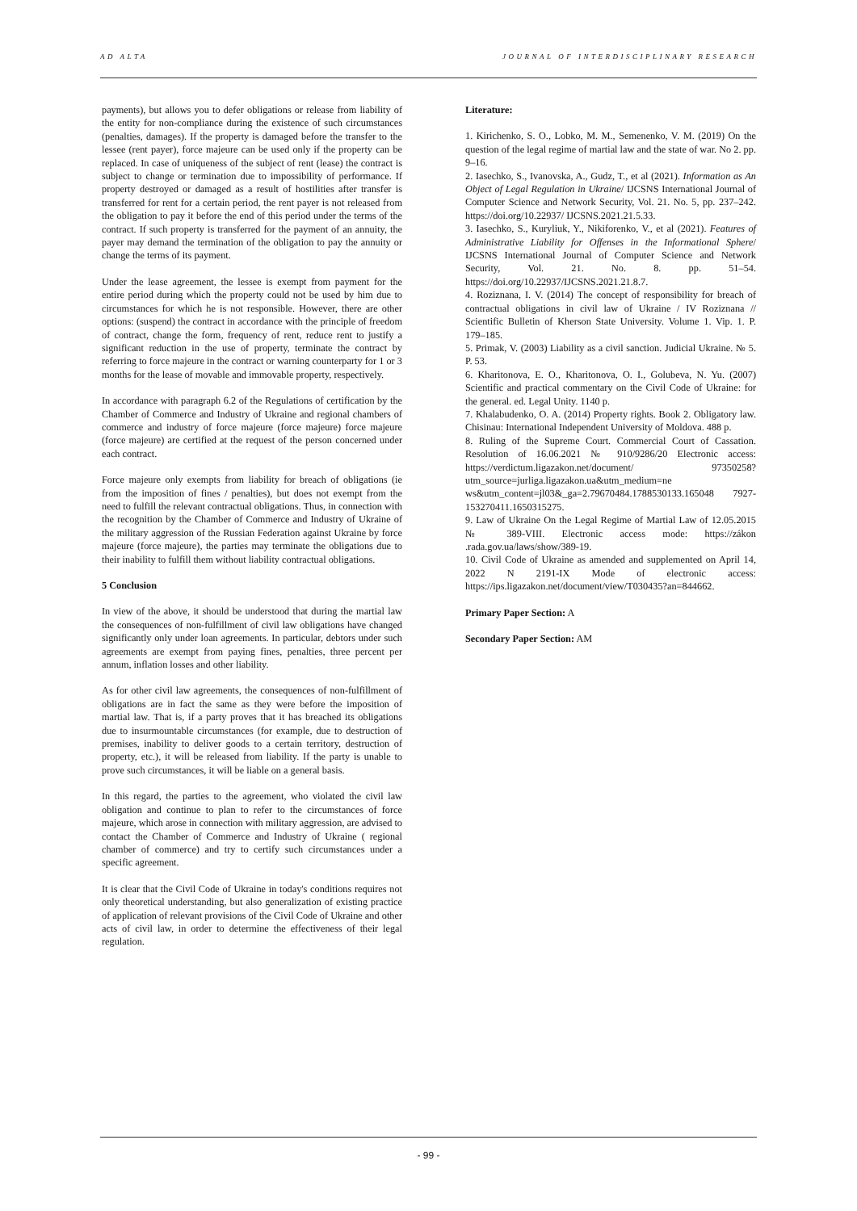AD ALTA JOURNAL OF INTERDISCIPLINARY RESEARCH
payments), but allows you to defer obligations or release from liability of the entity for non-compliance during the existence of such circumstances (penalties, damages). If the property is damaged before the transfer to the lessee (rent payer), force majeure can be used only if the property can be replaced. In case of uniqueness of the subject of rent (lease) the contract is subject to change or termination due to impossibility of performance. If property destroyed or damaged as a result of hostilities after transfer is transferred for rent for a certain period, the rent payer is not released from the obligation to pay it before the end of this period under the terms of the contract. If such property is transferred for the payment of an annuity, the payer may demand the termination of the obligation to pay the annuity or change the terms of its payment.
Under the lease agreement, the lessee is exempt from payment for the entire period during which the property could not be used by him due to circumstances for which he is not responsible. However, there are other options: (suspend) the contract in accordance with the principle of freedom of contract, change the form, frequency of rent, reduce rent to justify a significant reduction in the use of property, terminate the contract by referring to force majeure in the contract or warning counterparty for 1 or 3 months for the lease of movable and immovable property, respectively.
In accordance with paragraph 6.2 of the Regulations of certification by the Chamber of Commerce and Industry of Ukraine and regional chambers of commerce and industry of force majeure (force majeure) force majeure (force majeure) are certified at the request of the person concerned under each contract.
Force majeure only exempts from liability for breach of obligations (ie from the imposition of fines / penalties), but does not exempt from the need to fulfill the relevant contractual obligations. Thus, in connection with the recognition by the Chamber of Commerce and Industry of Ukraine of the military aggression of the Russian Federation against Ukraine by force majeure (force majeure), the parties may terminate the obligations due to their inability to fulfill them without liability contractual obligations.
5 Conclusion
In view of the above, it should be understood that during the martial law the consequences of non-fulfillment of civil law obligations have changed significantly only under loan agreements. In particular, debtors under such agreements are exempt from paying fines, penalties, three percent per annum, inflation losses and other liability.
As for other civil law agreements, the consequences of non-fulfillment of obligations are in fact the same as they were before the imposition of martial law. That is, if a party proves that it has breached its obligations due to insurmountable circumstances (for example, due to destruction of premises, inability to deliver goods to a certain territory, destruction of property, etc.), it will be released from liability. If the party is unable to prove such circumstances, it will be liable on a general basis.
In this regard, the parties to the agreement, who violated the civil law obligation and continue to plan to refer to the circumstances of force majeure, which arose in connection with military aggression, are advised to contact the Chamber of Commerce and Industry of Ukraine ( regional chamber of commerce) and try to certify such circumstances under a specific agreement.
It is clear that the Civil Code of Ukraine in today's conditions requires not only theoretical understanding, but also generalization of existing practice of application of relevant provisions of the Civil Code of Ukraine and other acts of civil law, in order to determine the effectiveness of their legal regulation.
Literature:
1. Kirichenko, S. O., Lobko, M. M., Semenenko, V. M. (2019) On the question of the legal regime of martial law and the state of war. No 2. pp. 9–16.
2. Iasechko, S., Ivanovska, A., Gudz, T., et al (2021). Information as An Object of Legal Regulation in Ukraine/ IJCSNS International Journal of Computer Science and Network Security, Vol. 21. No. 5, pp. 237–242. https://doi.org/10.22937/ IJCSNS.2021.21.5.33.
3. Iasechko, S., Kuryliuk, Y., Nikiforenko, V., et al (2021). Features of Administrative Liability for Offenses in the Informational Sphere/ IJCSNS International Journal of Computer Science and Network Security, Vol. 21. No. 8. pp. 51–54. https://doi.org/10.22937/IJCSNS.2021.21.8.7.
4. Roziznana, I. V. (2014) The concept of responsibility for breach of contractual obligations in civil law of Ukraine / IV Roziznana // Scientific Bulletin of Kherson State University. Volume 1. Vip. 1. P. 179–185.
5. Primak, V. (2003) Liability as a civil sanction. Judicial Ukraine. № 5. P. 53.
6. Kharitonova, E. O., Kharitonova, O. I., Golubeva, N. Yu. (2007) Scientific and practical commentary on the Civil Code of Ukraine: for the general. ed. Legal Unity. 1140 p.
7. Khalabudenko, O. A. (2014) Property rights. Book 2. Obligatory law. Chisinau: International Independent University of Moldova. 488 p.
8. Ruling of the Supreme Court. Commercial Court of Cassation. Resolution of 16.06.2021 № 910/9286/20 Electronic access: https://verdictum.ligazakon.net/document/ 97350258?utm_source=jurliga.ligazakon.ua&utm_medium=ne ws&utm_content=jl03&_ga=2.79670484.1788530133.165048 7927-153270411.1650315275.
9. Law of Ukraine On the Legal Regime of Martial Law of 12.05.2015 № 389-VIII. Electronic access mode: https://zákon .rada.gov.ua/laws/show/389-19.
10. Civil Code of Ukraine as amended and supplemented on April 14, 2022 N 2191-IX Mode of electronic access: https://ips.ligazakon.net/document/view/T030435?an=844662.
Primary Paper Section: A
Secondary Paper Section: AM
- 99 -